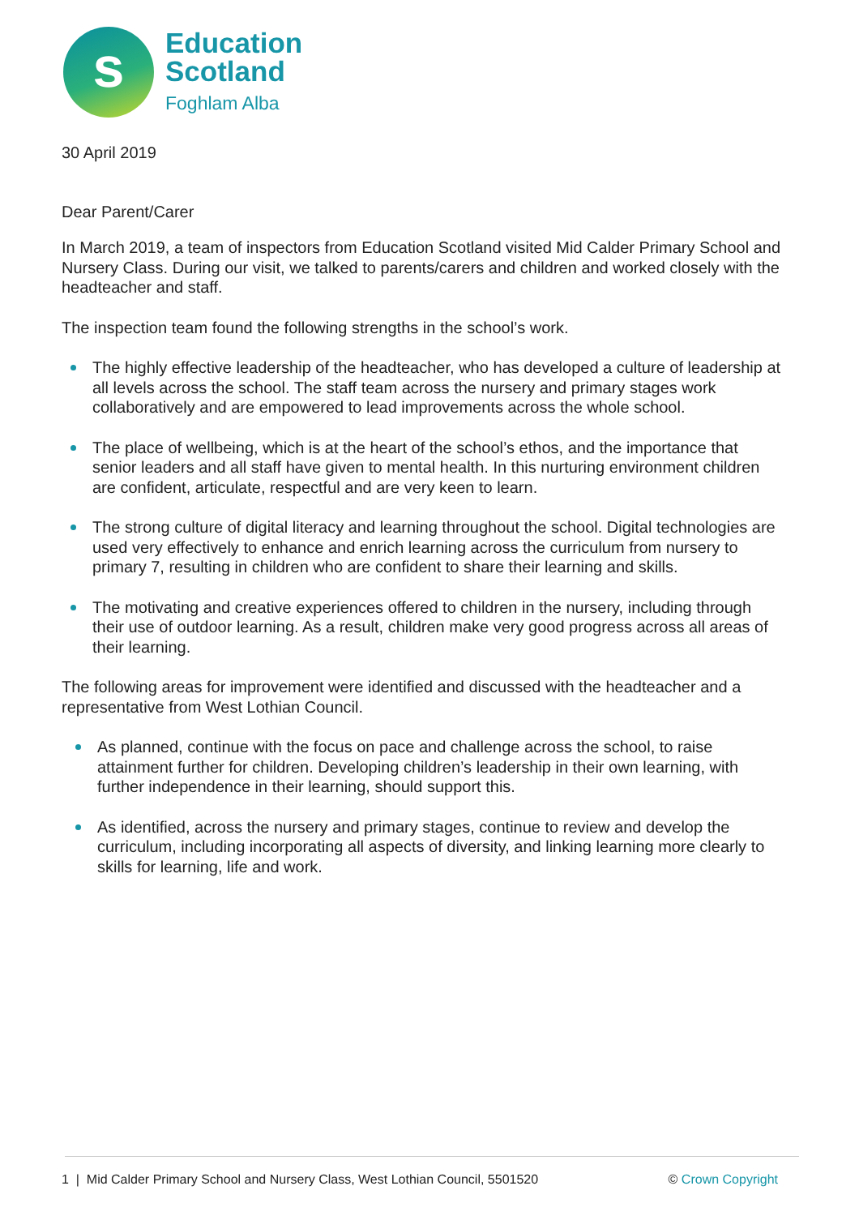s
Education
Scotland
Foghlam Alba
30 April 2019
Dear Parent/Carer
In March 2019, a team of inspectors from Education Scotland visited Mid Calder Primary School and Nursery Class. During our visit, we talked to parents/carers and children and worked closely with the headteacher and staff.
The inspection team found the following strengths in the school’s work.
The highly effective leadership of the headteacher, who has developed a culture of leadership at all levels across the school. The staff team across the nursery and primary stages work collaboratively and are empowered to lead improvements across the whole school.
The place of wellbeing, which is at the heart of the school’s ethos, and the importance that senior leaders and all staff have given to mental health. In this nurturing environment children are confident, articulate, respectful and are very keen to learn.
The strong culture of digital literacy and learning throughout the school. Digital technologies are used very effectively to enhance and enrich learning across the curriculum from nursery to primary 7, resulting in children who are confident to share their learning and skills.
The motivating and creative experiences offered to children in the nursery, including through their use of outdoor learning. As a result, children make very good progress across all areas of their learning.
The following areas for improvement were identified and discussed with the headteacher and a representative from West Lothian Council.
As planned, continue with the focus on pace and challenge across the school, to raise attainment further for children. Developing children’s leadership in their own learning, with further independence in their learning, should support this.
As identified, across the nursery and primary stages, continue to review and develop the curriculum, including incorporating all aspects of diversity, and linking learning more clearly to skills for learning, life and work.
1 | Mid Calder Primary School and Nursery Class, West Lothian Council, 5501520 © Crown Copyright